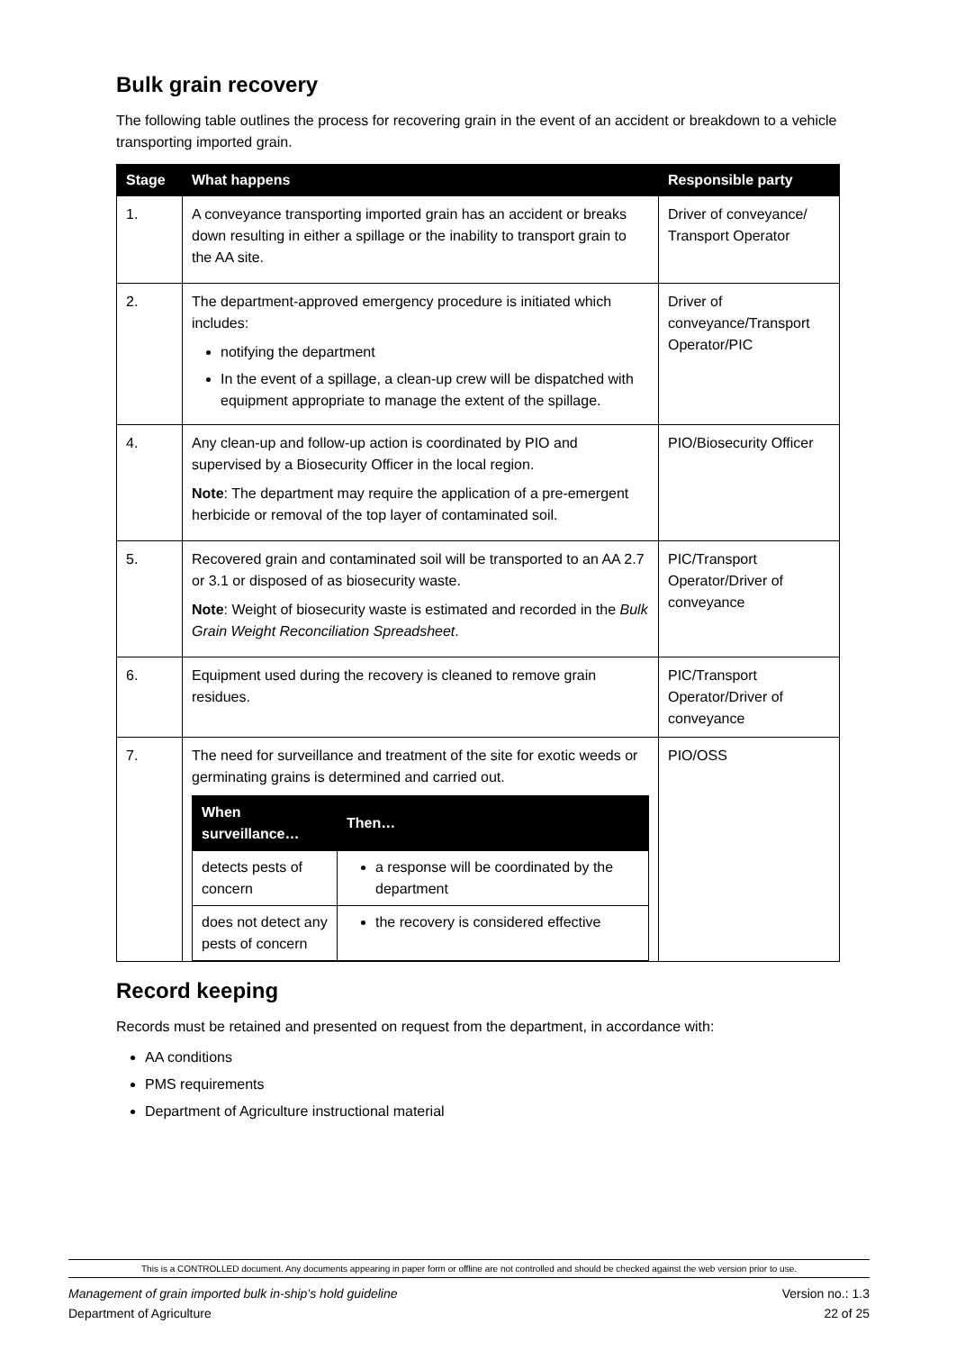Bulk grain recovery
The following table outlines the process for recovering grain in the event of an accident or breakdown to a vehicle transporting imported grain.
| Stage | What happens | Responsible party |
| --- | --- | --- |
| 1. | A conveyance transporting imported grain has an accident or breaks down resulting in either a spillage or the inability to transport grain to the AA site. | Driver of conveyance/ Transport Operator |
| 2. | The department-approved emergency procedure is initiated which includes: notifying the department In the event of a spillage, a clean-up crew will be dispatched with equipment appropriate to manage the extent of the spillage. | Driver of conveyance/Transport Operator/PIC |
| 4. | Any clean-up and follow-up action is coordinated by PIO and supervised by a Biosecurity Officer in the local region. Note : The department may require the application of a pre-emergent herbicide or removal of the top layer of contaminated soil. | PIO/Biosecurity Officer |
| 5. | Recovered grain and contaminated soil will be transported to an AA 2.7 or 3.1 or disposed of as biosecurity waste. Note : Weight of biosecurity waste is estimated and recorded in the Bulk Grain Weight Reconciliation Spreadsheet . | PIC/Transport Operator/Driver of conveyance |
| 6. | Equipment used during the recovery is cleaned to remove grain residues. | PIC/Transport Operator/Driver of conveyance |
| 7. | The need for surveillance and treatment of the site for exotic weeds or germinating grains is determined and carried out. / When surveillance… / Then… / / --- / --- / / detects pests of concern / a response will be coordinated by the department / / does not detect any pests of concern / the recovery is considered effective / | PIO/OSS |
Record keeping
Records must be retained and presented on request from the department, in accordance with:
AA conditions
PMS requirements
Department of Agriculture instructional material
This is a CONTROLLED document. Any documents appearing in paper form or offline are not controlled and should be checked against the web version prior to use.
Management of grain imported bulk in-ship’s hold guideline Version no.: 1.3
Department of Agriculture 22 of 25